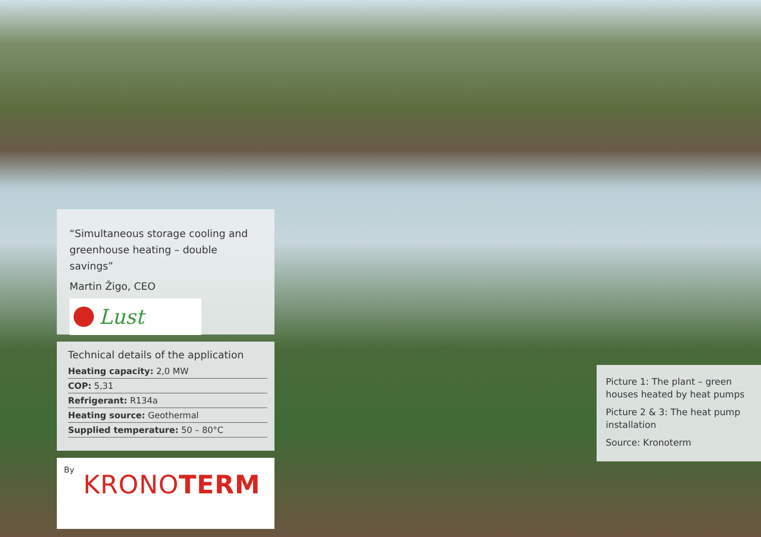“Simultaneous storage cooling and greenhouse heating – double savings”
Martin Žigo, CEO
Lust
Technical details of the application
| Heating capacity: 2,0 MW |
| COP: 5,31 |
| Refrigerant: R134a |
| Heating source: Geothermal |
| Supplied temperature: 50 – 80°C |
By
KRONOTERM
Picture 1: The plant – green houses heated by heat pumps
Picture 2 & 3: The heat pump installation
Source: Kronoterm